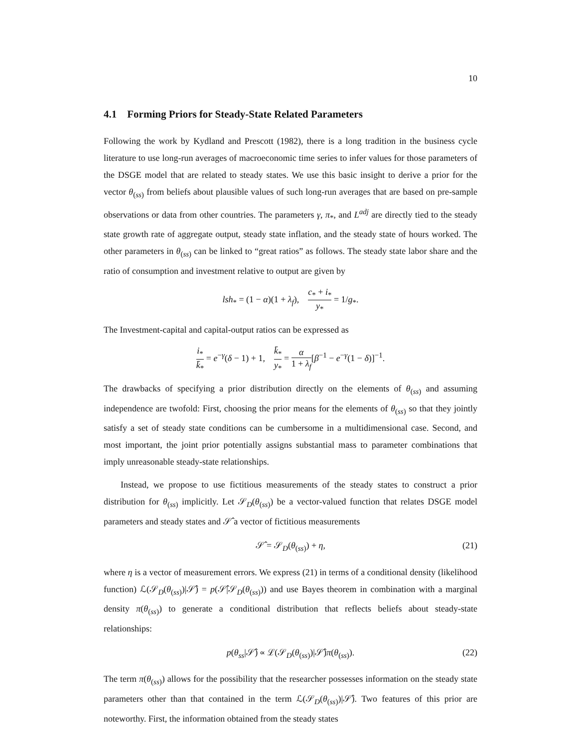10
4.1 Forming Priors for Steady-State Related Parameters
Following the work by Kydland and Prescott (1982), there is a long tradition in the business cycle literature to use long-run averages of macroeconomic time series to infer values for those parameters of the DSGE model that are related to steady states. We use this basic insight to derive a prior for the vector θ<sub>(ss)</sub> from beliefs about plausible values of such long-run averages that are based on pre-sample observations or data from other countries. The parameters γ, π<sub>*</sub>, and L<sup>adj</sup> are directly tied to the steady state growth rate of aggregate output, steady state inflation, and the steady state of hours worked. The other parameters in θ<sub>(ss)</sub> can be linked to “great ratios” as follows. The steady state labor share and the ratio of consumption and investment relative to output are given by
lsh<sub>*</sub> = (1 − α)(1 + λ<sub>f</sub>), c<sub>*</sub> + i<sub>*</sub> y<sub>*</sub> = 1/g<sub>*</sub>.
The Investment-capital and capital-output ratios can be expressed as
i<sub>*</sub> k̄<sub>*</sub> = e<sup>−γ</sup>(δ − 1) + 1, k̄<sub>*</sub> y<sub>*</sub> = α 1 + λ<sub>f</sub>[β<sup>−1</sup> − e<sup>−γ</sup>(1 − δ)]<sup>−1</sup>.
The drawbacks of specifying a prior distribution directly on the elements of θ<sub>(ss)</sub> and assuming independence are twofold: First, choosing the prior means for the elements of θ<sub>(ss)</sub> so that they jointly satisfy a set of steady state conditions can be cumbersome in a multidimensional case. Second, and most important, the joint prior potentially assigns substantial mass to parameter combinations that imply unreasonable steady-state relationships.
Instead, we propose to use fictitious measurements of the steady states to construct a prior distribution for θ<sub>(ss)</sub> implicitly. Let 𝒮<sub>D</sub>(θ<sub>(ss)</sub>) be a vector-valued function that relates DSGE model parameters and steady states and 𝒮̂ a vector of fictitious measurements
𝒮̂ = 𝒮<sub>D</sub>(θ<sub>(ss)</sub>) + η, (21)
where η is a vector of measurement errors. We express (21) in terms of a conditional density (likelihood function) ℒ(𝒮<sub>D</sub>(θ<sub>(ss)</sub>)|𝒮̂) = p(𝒮̂|𝒮<sub>D</sub>(θ<sub>(ss)</sub>)) and use Bayes theorem in combination with a marginal density π(θ<sub>(ss)</sub>) to generate a conditional distribution that reflects beliefs about steady-state relationships:
p(θ<sub>ss</sub>|𝒮̂) ∝ ℒ(𝒮<sub>D</sub>(θ<sub>(ss)</sub>)|𝒮̂)π(θ<sub>(ss)</sub>). (22)
The term π(θ<sub>(ss)</sub>) allows for the possibility that the researcher possesses information on the steady state parameters other than that contained in the term ℒ(𝒮<sub>D</sub>(θ<sub>(ss)</sub>)|𝒮̂). Two features of this prior are noteworthy. First, the information obtained from the steady states